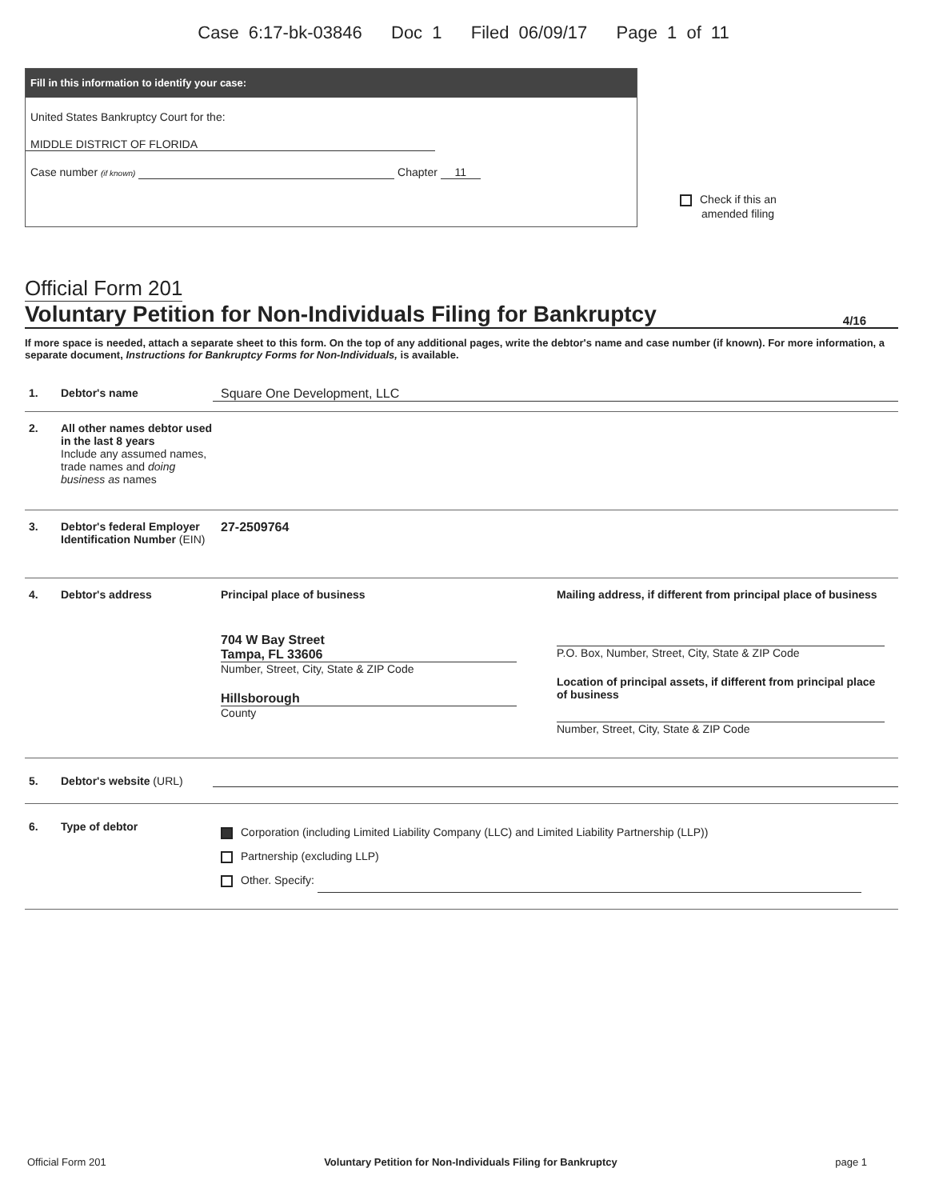Case 6:17-bk-03846 Doc 1 Filed 06/09/17 Page 1 of 11
Fill in this information to identify your case:
United States Bankruptcy Court for the:
MIDDLE DISTRICT OF FLORIDA
Case number (if known) Chapter 11
Check if this an
amended filing
Official Form 201
Voluntary Petition for Non-Individuals Filing for Bankruptcy 4/16
If more space is needed, attach a separate sheet to this form. On the top of any additional pages, write the debtor's name and case number (if known). For more information, a separate document, Instructions for Bankruptcy Forms for Non-Individuals, is available.
1. Debtor's name Square One Development, LLC
2. All other names debtor used in the last 8 years
Include any assumed names, trade names and doing business as names
3. Debtor's federal Employer Identification Number (EIN)
27-2509764
4. Debtor's address Principal place of business
704 W Bay Street
Tampa, FL 33606
Number, Street, City, State & ZIP Code
Hillsborough
County
Mailing address, if different from principal place of business
P.O. Box, Number, Street, City, State & ZIP Code
Location of principal assets, if different from principal place of business
Number, Street, City, State & ZIP Code
5. Debtor's website (URL)
6. Type of debtor
Corporation (including Limited Liability Company (LLC) and Limited Liability Partnership (LLP))
Partnership (excluding LLP)
Other. Specify:
Official Form 201 Voluntary Petition for Non-Individuals Filing for Bankruptcy page 1